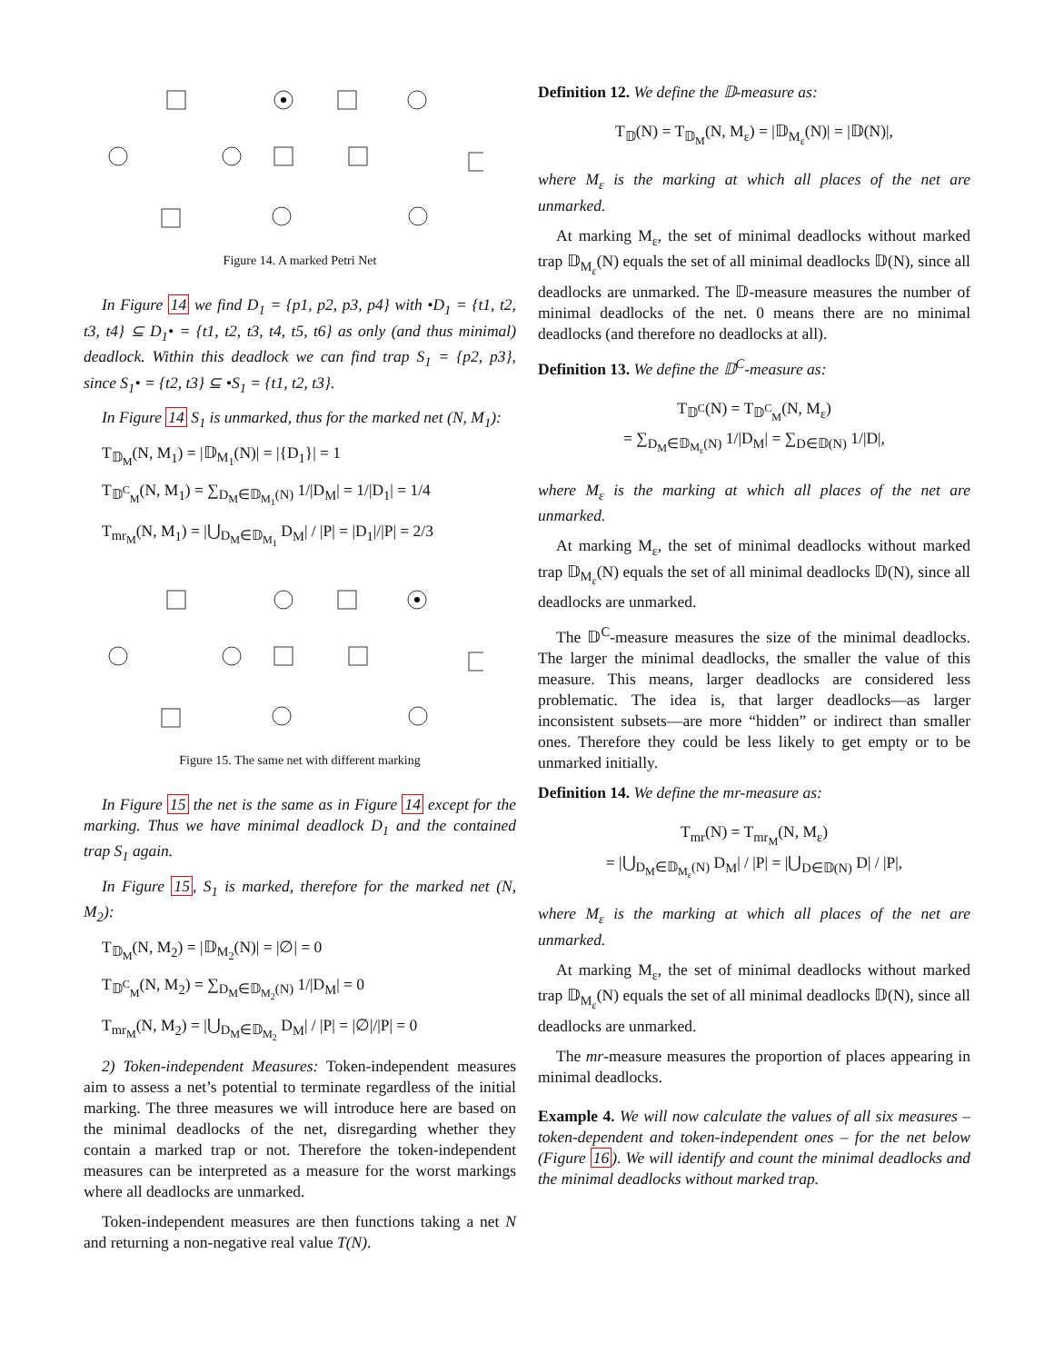Figure 14. A marked Petri Net
In Figure 14 we find D<sub>1</sub> = {p1, p2, p3, p4} with •D<sub>1</sub> = {t1, t2, t3, t4} ⊆ D<sub>1</sub>• = {t1, t2, t3, t4, t5, t6} as only (and thus minimal) deadlock. Within this deadlock we can find trap S<sub>1</sub> = {p2, p3}, since S<sub>1</sub>• = {t2, t3} ⊆ •S<sub>1</sub> = {t1, t2, t3}.
In Figure 14 S<sub>1</sub> is unmarked, thus for the marked net (N, M<sub>1</sub>):
T<sub>𝔻<sub>M</sub></sub>(N, M<sub>1</sub>) = |𝔻<sub>M<sub>1</sub></sub>(N)| = |{D<sub>1</sub>}| = 1
T<sub>𝔻<sup>C</sup><sub>M</sub></sub>(N, M<sub>1</sub>) = ∑<sub>D<sub>M</sub>∈𝔻<sub>M<sub>1</sub></sub>(N)</sub> 1/|D<sub>M</sub>| = 1/|D<sub>1</sub>| = 1/4
T<sub>mr<sub>M</sub></sub>(N, M<sub>1</sub>) = |⋃<sub>D<sub>M</sub>∈𝔻<sub>M<sub>1</sub></sub></sub> D<sub>M</sub>| / |P| = |D<sub>1</sub>|/|P| = 2/3
Figure 15. The same net with different marking
In Figure 15 the net is the same as in Figure 14 except for the marking. Thus we have minimal deadlock D<sub>1</sub> and the contained trap S<sub>1</sub> again.
In Figure 15, S<sub>1</sub> is marked, therefore for the marked net (N, M<sub>2</sub>):
T<sub>𝔻<sub>M</sub></sub>(N, M<sub>2</sub>) = |𝔻<sub>M<sub>2</sub></sub>(N)| = |∅| = 0
T<sub>𝔻<sup>C</sup><sub>M</sub></sub>(N, M<sub>2</sub>) = ∑<sub>D<sub>M</sub>∈𝔻<sub>M<sub>2</sub></sub>(N)</sub> 1/|D<sub>M</sub>| = 0
T<sub>mr<sub>M</sub></sub>(N, M<sub>2</sub>) = |⋃<sub>D<sub>M</sub>∈𝔻<sub>M<sub>2</sub></sub></sub> D<sub>M</sub>| / |P| = |∅|/|P| = 0
2) Token-independent Measures: Token-independent measures aim to assess a net’s potential to terminate regardless of the initial marking. The three measures we will introduce here are based on the minimal deadlocks of the net, disregarding whether they contain a marked trap or not. Therefore the token-independent measures can be interpreted as a measure for the worst markings where all deadlocks are unmarked.
Token-independent measures are then functions taking a net N and returning a non-negative real value T(N).
Definition 12. We define the 𝔻-measure as:
T<sub>𝔻</sub>(N) = T<sub>𝔻<sub>M</sub></sub>(N, M<sub>ε</sub>) = |𝔻<sub>M<sub>ε</sub></sub>(N)| = |𝔻(N)|,
where M<sub>ε</sub> is the marking at which all places of the net are unmarked.
At marking M<sub>ε</sub>, the set of minimal deadlocks without marked trap 𝔻<sub>M<sub>ε</sub></sub>(N) equals the set of all minimal deadlocks 𝔻(N), since all deadlocks are unmarked. The 𝔻-measure measures the number of minimal deadlocks of the net. 0 means there are no minimal deadlocks (and therefore no deadlocks at all).
Definition 13. We define the 𝔻<sup>C</sup>-measure as:
T<sub>𝔻<sup>C</sup></sub>(N) = T<sub>𝔻<sup>C</sup><sub>M</sub></sub>(N, M<sub>ε</sub>)
= ∑<sub>D<sub>M</sub>∈𝔻<sub>M<sub>ε</sub></sub>(N)</sub> 1/|D<sub>M</sub>| = ∑<sub>D∈𝔻(N)</sub> 1/|D|,
where M<sub>ε</sub> is the marking at which all places of the net are unmarked.
At marking M<sub>ε</sub>, the set of minimal deadlocks without marked trap 𝔻<sub>M<sub>ε</sub></sub>(N) equals the set of all minimal deadlocks 𝔻(N), since all deadlocks are unmarked.
The 𝔻<sup>C</sup>-measure measures the size of the minimal deadlocks. The larger the minimal deadlocks, the smaller the value of this measure. This means, larger deadlocks are considered less problematic. The idea is, that larger deadlocks—as larger inconsistent subsets—are more “hidden” or indirect than smaller ones. Therefore they could be less likely to get empty or to be unmarked initially.
Definition 14. We define the mr-measure as:
T<sub>mr</sub>(N) = T<sub>mr<sub>M</sub></sub>(N, M<sub>ε</sub>)
= |⋃<sub>D<sub>M</sub>∈𝔻<sub>M<sub>ε</sub></sub>(N)</sub> D<sub>M</sub>| / |P| = |⋃<sub>D∈𝔻(N)</sub> D| / |P|,
where M<sub>ε</sub> is the marking at which all places of the net are unmarked.
At marking M<sub>ε</sub>, the set of minimal deadlocks without marked trap 𝔻<sub>M<sub>ε</sub></sub>(N) equals the set of all minimal deadlocks 𝔻(N), since all deadlocks are unmarked.
The mr-measure measures the proportion of places appearing in minimal deadlocks.
Example 4. We will now calculate the values of all six measures – token-dependent and token-independent ones – for the net below (Figure 16). We will identify and count the minimal deadlocks and the minimal deadlocks without marked trap.